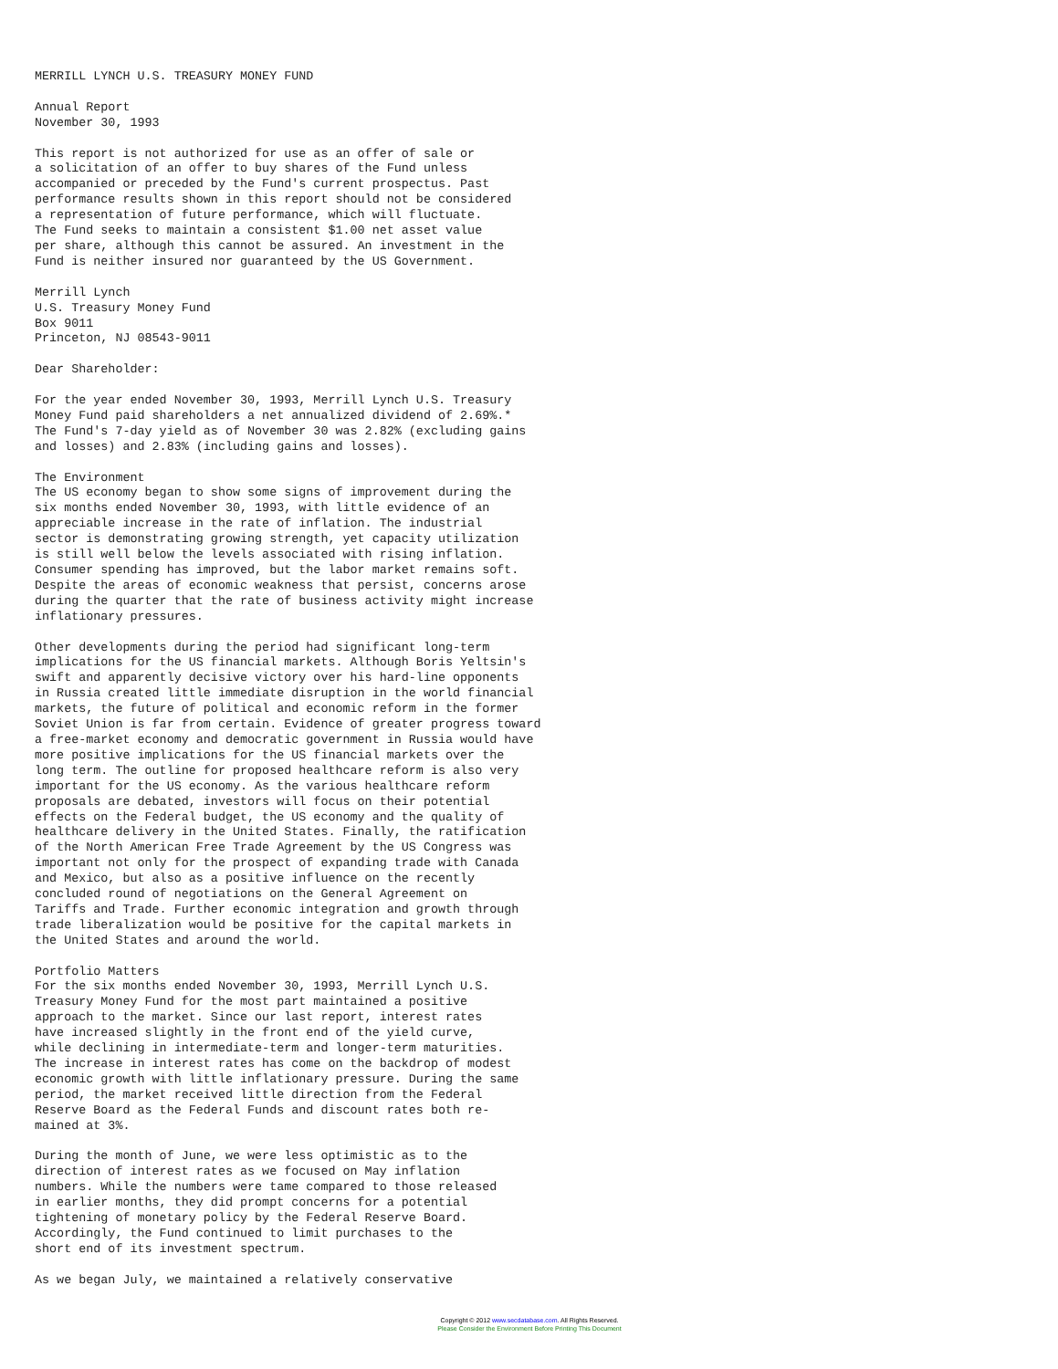MERRILL LYNCH U.S. TREASURY MONEY FUND

Annual Report
November 30, 1993

This report is not authorized for use as an offer of sale or
a solicitation of an offer to buy shares of the Fund unless
accompanied or preceded by the Fund's current prospectus. Past
performance results shown in this report should not be considered
a representation of future performance, which will fluctuate.
The Fund seeks to maintain a consistent $1.00 net asset value
per share, although this cannot be assured. An investment in the
Fund is neither insured nor guaranteed by the US Government.

Merrill Lynch
U.S. Treasury Money Fund
Box 9011
Princeton, NJ 08543-9011

Dear Shareholder:

For the year ended November 30, 1993, Merrill Lynch U.S. Treasury
Money Fund paid shareholders a net annualized dividend of 2.69%.*
The Fund's 7-day yield as of November 30 was 2.82% (excluding gains
and losses) and 2.83% (including gains and losses).

The Environment
The US economy began to show some signs of improvement during the
six months ended November 30, 1993, with little evidence of an
appreciable increase in the rate of inflation. The industrial
sector is demonstrating growing strength, yet capacity utilization
is still well below the levels associated with rising inflation.
Consumer spending has improved, but the labor market remains soft.
Despite the areas of economic weakness that persist, concerns arose
during the quarter that the rate of business activity might increase
inflationary pressures.

Other developments during the period had significant long-term
implications for the US financial markets. Although Boris Yeltsin's
swift and apparently decisive victory over his hard-line opponents
in Russia created little immediate disruption in the world financial
markets, the future of political and economic reform in the former
Soviet Union is far from certain. Evidence of greater progress toward
a free-market economy and democratic government in Russia would have
more positive implications for the US financial markets over the
long term. The outline for proposed healthcare reform is also very
important for the US economy. As the various healthcare reform
proposals are debated, investors will focus on their potential
effects on the Federal budget, the US economy and the quality of
healthcare delivery in the United States. Finally, the ratification
of the North American Free Trade Agreement by the US Congress was
important not only for the prospect of expanding trade with Canada
and Mexico, but also as a positive influence on the recently
concluded round of negotiations on the General Agreement on
Tariffs and Trade. Further economic integration and growth through
trade liberalization would be positive for the capital markets in
the United States and around the world.

Portfolio Matters
For the six months ended November 30, 1993, Merrill Lynch U.S.
Treasury Money Fund for the most part maintained a positive
approach to the market. Since our last report, interest rates
have increased slightly in the front end of the yield curve,
while declining in intermediate-term and longer-term maturities.
The increase in interest rates has come on the backdrop of modest
economic growth with little inflationary pressure. During the same
period, the market received little direction from the Federal
Reserve Board as the Federal Funds and discount rates both re-
mained at 3%.

During the month of June, we were less optimistic as to the
direction of interest rates as we focused on May inflation
numbers. While the numbers were tame compared to those released
in earlier months, they did prompt concerns for a potential
tightening of monetary policy by the Federal Reserve Board.
Accordingly, the Fund continued to limit purchases to the
short end of its investment spectrum.

As we began July, we maintained a relatively conservative
Copyright © 2012 www.secdatabase.com. All Rights Reserved.
Please Consider the Environment Before Printing This Document